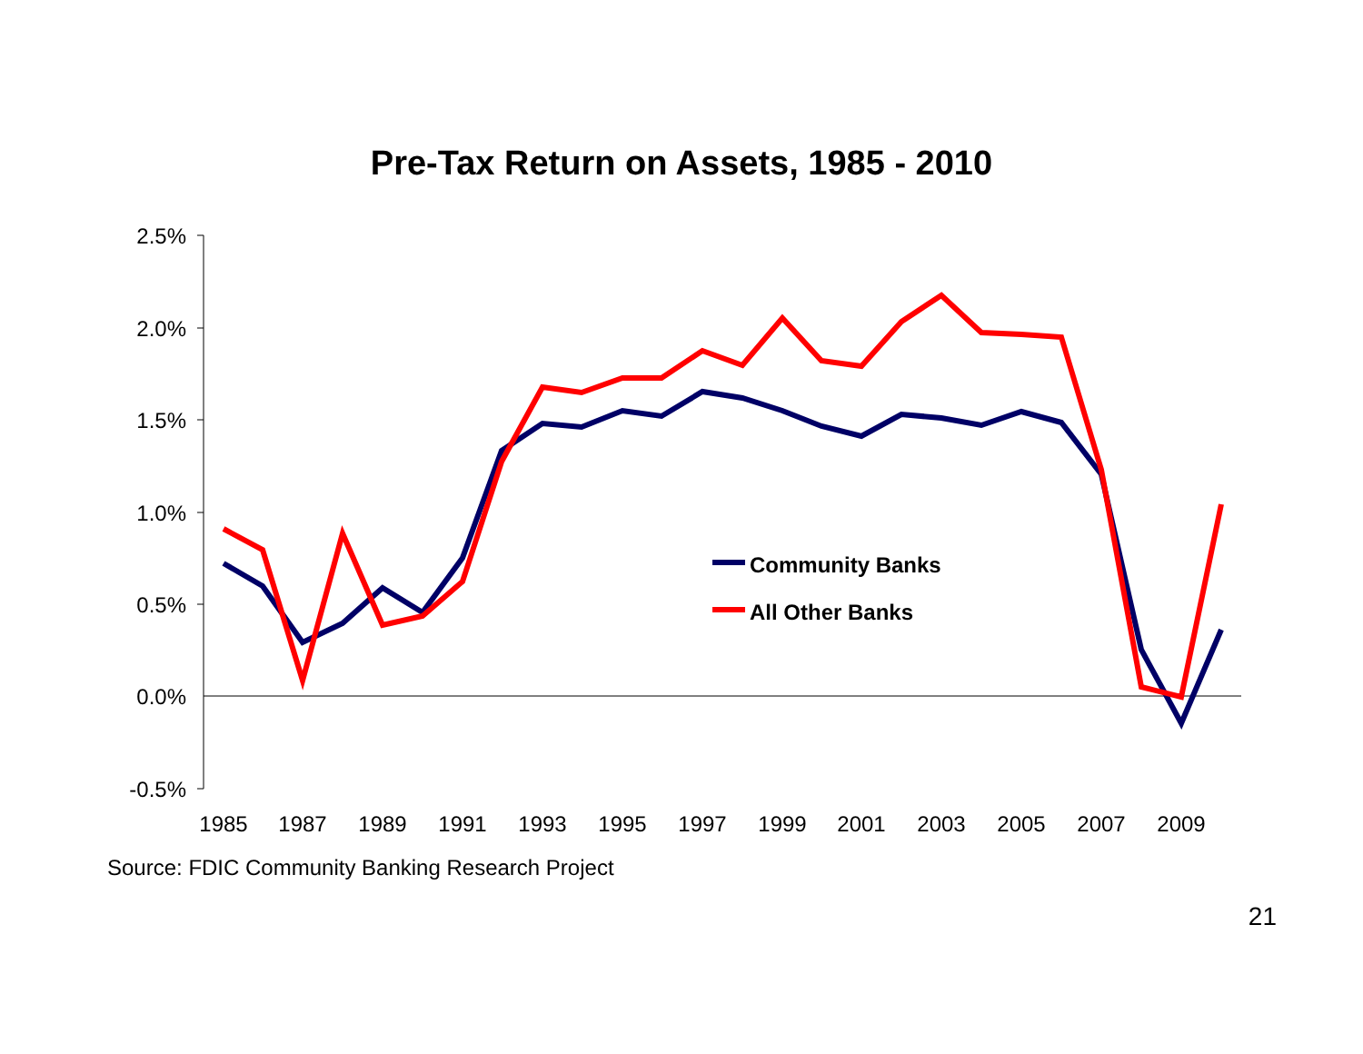Pre-Tax Return on Assets, 1985 - 2010
2.5%
2.0%
1.5%
1.0%
0.5%
0.0%
-0.5%
1985
1987
1989
1991
1993
1995
1997
1999
2001
2003
2005
2007
2009
Community Banks
All Other Banks
Source: FDIC Community Banking Research Project
21